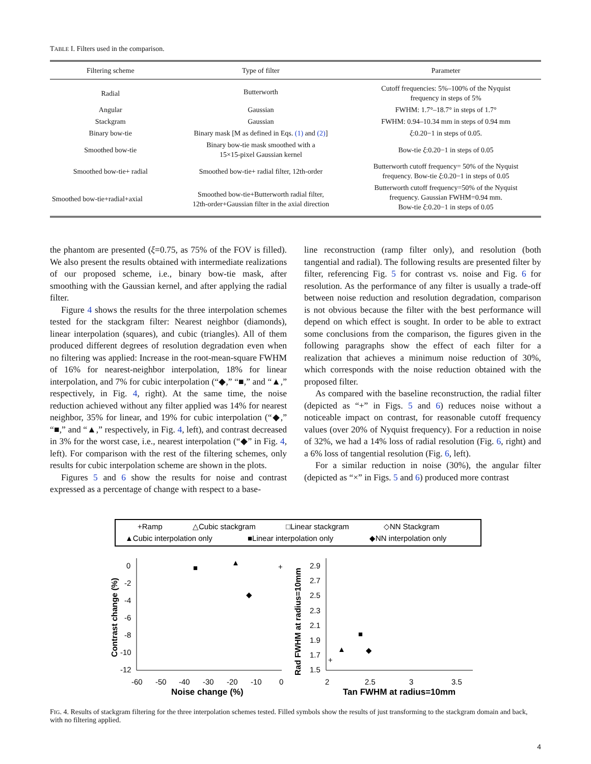TABLE I. Filters used in the comparison.
| Filtering scheme | Type of filter | Parameter |
| --- | --- | --- |
| Radial | Butterworth | Cutoff frequencies: 5%–100% of the Nyquist frequency in steps of 5% |
| Angular | Gaussian | FWHM: 1.7°–18.7° in steps of 1.7° |
| Stackgram | Gaussian | FWHM: 0.94–10.34 mm in steps of 0.94 mm |
| Binary bow-tie | Binary mask [M as defined in Eqs. (1) and (2) ] | ξ :0.20−1 in steps of 0.05. |
| Smoothed bow-tie | Binary bow-tie mask smoothed with a 15×15-pixel Gaussian kernel | Bow-tie ξ :0.20−1 in steps of 0.05 |
| Smoothed bow-tie+ radial | Smoothed bow-tie+ radial filter, 12th-order | Butterworth cutoff frequency= 50% of the Nyquist frequency. Bow-tie ξ :0.20−1 in steps of 0.05 |
| Smoothed bow-tie+radial+axial | Smoothed bow-tie+Butterworth radial filter, 12th-order+Gaussian filter in the axial direction | Butterworth cutoff frequency=50% of the Nyquist frequency. Gaussian FWHM=0.94 mm. Bow-tie ξ :0.20−1 in steps of 0.05 |
the phantom are presented (ξ=0.75, as 75% of the FOV is filled). We also present the results obtained with intermediate realizations of our proposed scheme, i.e., binary bow-tie mask, after smoothing with the Gaussian kernel, and after applying the radial filter.
Figure 4 shows the results for the three interpolation schemes tested for the stackgram filter: Nearest neighbor (diamonds), linear interpolation (squares), and cubic (triangles). All of them produced different degrees of resolution degradation even when no filtering was applied: Increase in the root-mean-square FWHM of 16% for nearest-neighbor interpolation, 18% for linear interpolation, and 7% for cubic interpolation (“◆,” “■,” and “▲,” respectively, in Fig. 4, right). At the same time, the noise reduction achieved without any filter applied was 14% for nearest neighbor, 35% for linear, and 19% for cubic interpolation (“◆,” “■,” and “▲,” respectively, in Fig. 4, left), and contrast decreased in 3% for the worst case, i.e., nearest interpolation (“◆” in Fig. 4, left). For comparison with the rest of the filtering schemes, only results for cubic interpolation scheme are shown in the plots.
Figures 5 and 6 show the results for noise and contrast expressed as a percentage of change with respect to a base-
line reconstruction (ramp filter only), and resolution (both tangential and radial). The following results are presented filter by filter, referencing Fig. 5 for contrast vs. noise and Fig. 6 for resolution. As the performance of any filter is usually a trade-off between noise reduction and resolution degradation, comparison is not obvious because the filter with the best performance will depend on which effect is sought. In order to be able to extract some conclusions from the comparison, the figures given in the following paragraphs show the effect of each filter for a realization that achieves a minimum noise reduction of 30%, which corresponds with the noise reduction obtained with the proposed filter.
As compared with the baseline reconstruction, the radial filter (depicted as “+” in Figs. 5 and 6) reduces noise without a noticeable impact on contrast, for reasonable cutoff frequency values (over 20% of Nyquist frequency). For a reduction in noise of 32%, we had a 14% loss of radial resolution (Fig. 6, right) and a 6% loss of tangential resolution (Fig. 6, left).
For a similar reduction in noise (30%), the angular filter (depicted as “×” in Figs. 5 and 6) produced more contrast
+Ramp
△Cubic stackgram
□Linear stackgram
◇NN Stackgram
▲Cubic interpolation only
■Linear interpolation only
◆NN interpolation only
0
-2
-4
-6
-8
-10
-12
-60
-50
-40
-30
-20
-10
0
Noise change (%)
Contrast change (%)
▲
■
◆
+
2.9
2.7
2.5
2.3
2.1
1.9
1.7
1.5
2
2.5
3
3.5
Tan FWHM at radius=10mm
Rad FWHM at radius=10mm
▲
■
◆
+
FIG. 4. Results of stackgram filtering for the three interpolation schemes tested. Filled symbols show the results of just transforming to the stackgram domain and back, with no filtering applied.
4